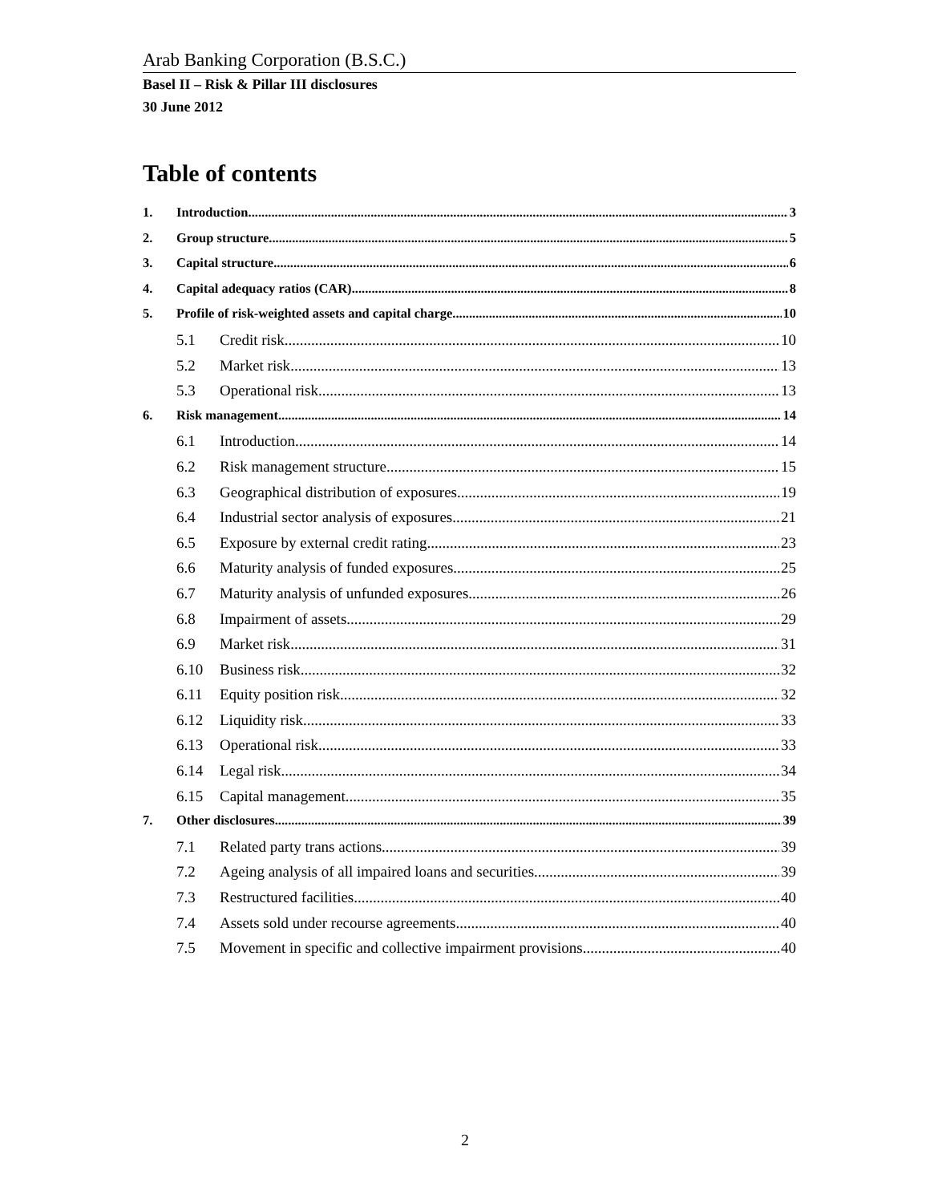Arab Banking Corporation (B.S.C.)
Basel II – Risk & Pillar III disclosures
30 June 2012
Table of contents
1. Introduction 3
2. Group structure 5
3. Capital structure 6
4. Capital adequacy ratios (CAR) 8
5. Profile of risk-weighted assets and capital charge 10
5.1 Credit risk 10
5.2 Market risk 13
5.3 Operational risk 13
6. Risk management 14
6.1 Introduction 14
6.2 Risk management structure 15
6.3 Geographical distribution of exposures 19
6.4 Industrial sector analysis of exposures 21
6.5 Exposure by external credit rating 23
6.6 Maturity analysis of funded exposures 25
6.7 Maturity analysis of unfunded exposures 26
6.8 Impairment of assets 29
6.9 Market risk 31
6.10 Business risk 32
6.11 Equity position risk 32
6.12 Liquidity risk 33
6.13 Operational risk 33
6.14 Legal risk 34
6.15 Capital management 35
7. Other disclosures 39
7.1 Related party trans actions 39
7.2 Ageing analysis of all impaired loans and securities 39
7.3 Restructured facilities 40
7.4 Assets sold under recourse agreements 40
7.5 Movement in specific and collective impairment provisions 40
2